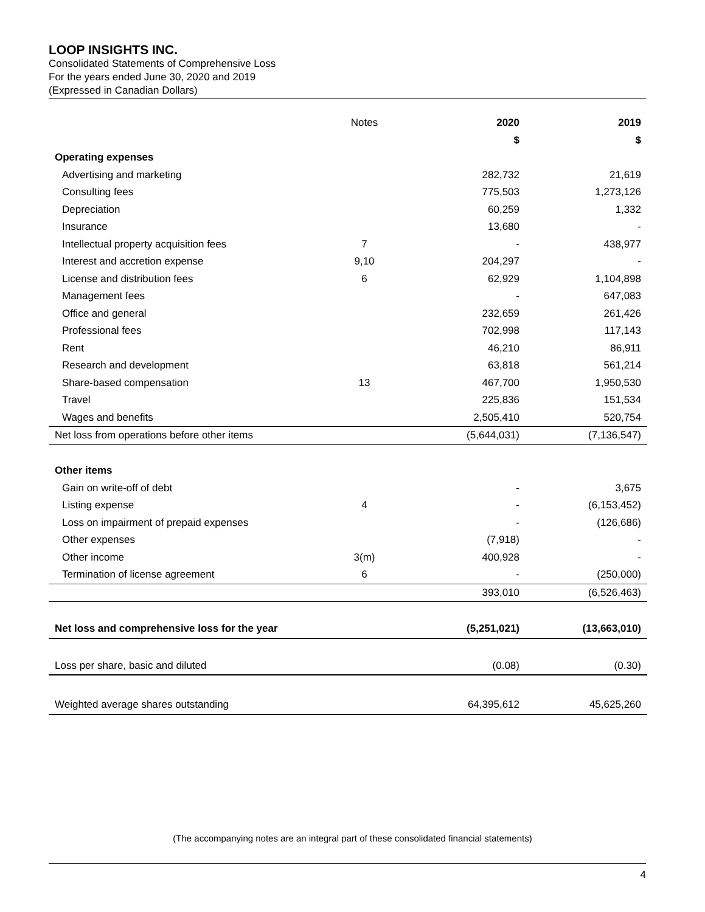LOOP INSIGHTS INC.
Consolidated Statements of Comprehensive Loss
For the years ended June 30, 2020 and 2019
(Expressed in Canadian Dollars)
| | Notes | 2020 | 2019 |
| --- | --- | --- | --- |
| | | $ | $ |
| Operating expenses | | | |
| Advertising and marketing | | 282,732 | 21,619 |
| Consulting fees | | 775,503 | 1,273,126 |
| Depreciation | | 60,259 | 1,332 |
| Insurance | | 13,680 | - |
| Intellectual property acquisition fees | 7 | - | 438,977 |
| Interest and accretion expense | 9,10 | 204,297 | - |
| License and distribution fees | 6 | 62,929 | 1,104,898 |
| Management fees | | - | 647,083 |
| Office and general | | 232,659 | 261,426 |
| Professional fees | | 702,998 | 117,143 |
| Rent | | 46,210 | 86,911 |
| Research and development | | 63,818 | 561,214 |
| Share-based compensation | 13 | 467,700 | 1,950,530 |
| Travel | | 225,836 | 151,534 |
| Wages and benefits | | 2,505,410 | 520,754 |
| Net loss from operations before other items | | (5,644,031) | (7,136,547) |
| Other items | | | |
| Gain on write-off of debt | | - | 3,675 |
| Listing expense | 4 | - | (6,153,452) |
| Loss on impairment of prepaid expenses | | - | (126,686) |
| Other expenses | | (7,918) | - |
| Other income | 3(m) | 400,928 | - |
| Termination of license agreement | 6 | - | (250,000) |
| | | 393,010 | (6,526,463) |
| Net loss and comprehensive loss for the year | | (5,251,021) | (13,663,010) |
| Loss per share, basic and diluted | | (0.08) | (0.30) |
| Weighted average shares outstanding | | 64,395,612 | 45,625,260 |
(The accompanying notes are an integral part of these consolidated financial statements)
4